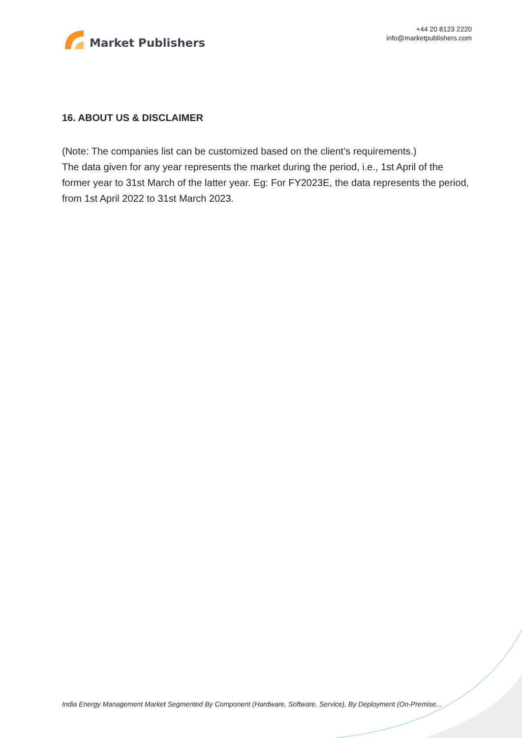Market Publishers
+44 20 8123 2220
info@marketpublishers.com
16. ABOUT US & DISCLAIMER
(Note: The companies list can be customized based on the client’s requirements.)
The data given for any year represents the market during the period, i.e., 1st April of the former year to 31st March of the latter year. Eg: For FY2023E, the data represents the period, from 1st April 2022 to 31st March 2023.
India Energy Management Market Segmented By Component (Hardware, Software, Service), By Deployment (On-Premise...